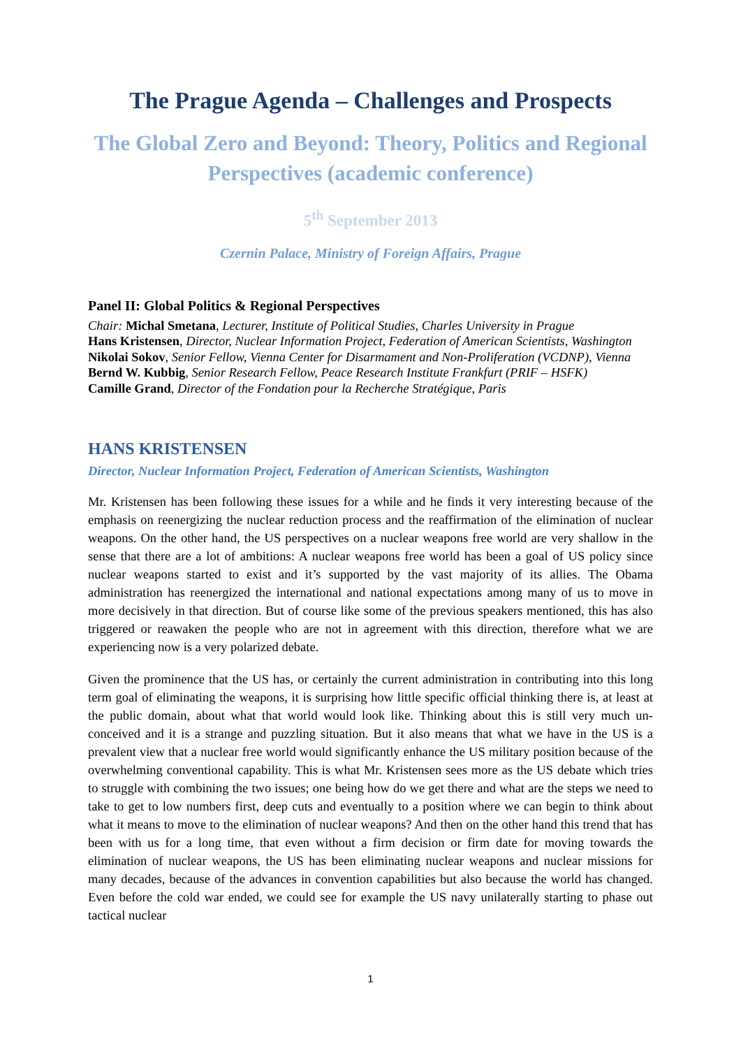The Prague Agenda – Challenges and Prospects
The Global Zero and Beyond: Theory, Politics and Regional Perspectives (academic conference)
5<sup>th</sup> September 2013
Czernin Palace, Ministry of Foreign Affairs, Prague
Panel II: Global Politics & Regional Perspectives
Chair: Michal Smetana, Lecturer, Institute of Political Studies, Charles University in Prague
Hans Kristensen, Director, Nuclear Information Project, Federation of American Scientists, Washington
Nikolai Sokov, Senior Fellow, Vienna Center for Disarmament and Non-Proliferation (VCDNP), Vienna
Bernd W. Kubbig, Senior Research Fellow, Peace Research Institute Frankfurt (PRIF – HSFK)
Camille Grand, Director of the Fondation pour la Recherche Stratégique, Paris
HANS KRISTENSEN
Director, Nuclear Information Project, Federation of American Scientists, Washington
Mr. Kristensen has been following these issues for a while and he finds it very interesting because of the emphasis on reenergizing the nuclear reduction process and the reaffirmation of the elimination of nuclear weapons. On the other hand, the US perspectives on a nuclear weapons free world are very shallow in the sense that there are a lot of ambitions: A nuclear weapons free world has been a goal of US policy since nuclear weapons started to exist and it’s supported by the vast majority of its allies. The Obama administration has reenergized the international and national expectations among many of us to move in more decisively in that direction. But of course like some of the previous speakers mentioned, this has also triggered or reawaken the people who are not in agreement with this direction, therefore what we are experiencing now is a very polarized debate.
Given the prominence that the US has, or certainly the current administration in contributing into this long term goal of eliminating the weapons, it is surprising how little specific official thinking there is, at least at the public domain, about what that world would look like. Thinking about this is still very much un-conceived and it is a strange and puzzling situation. But it also means that what we have in the US is a prevalent view that a nuclear free world would significantly enhance the US military position because of the overwhelming conventional capability. This is what Mr. Kristensen sees more as the US debate which tries to struggle with combining the two issues; one being how do we get there and what are the steps we need to take to get to low numbers first, deep cuts and eventually to a position where we can begin to think about what it means to move to the elimination of nuclear weapons? And then on the other hand this trend that has been with us for a long time, that even without a firm decision or firm date for moving towards the elimination of nuclear weapons, the US has been eliminating nuclear weapons and nuclear missions for many decades, because of the advances in convention capabilities but also because the world has changed. Even before the cold war ended, we could see for example the US navy unilaterally starting to phase out tactical nuclear
1